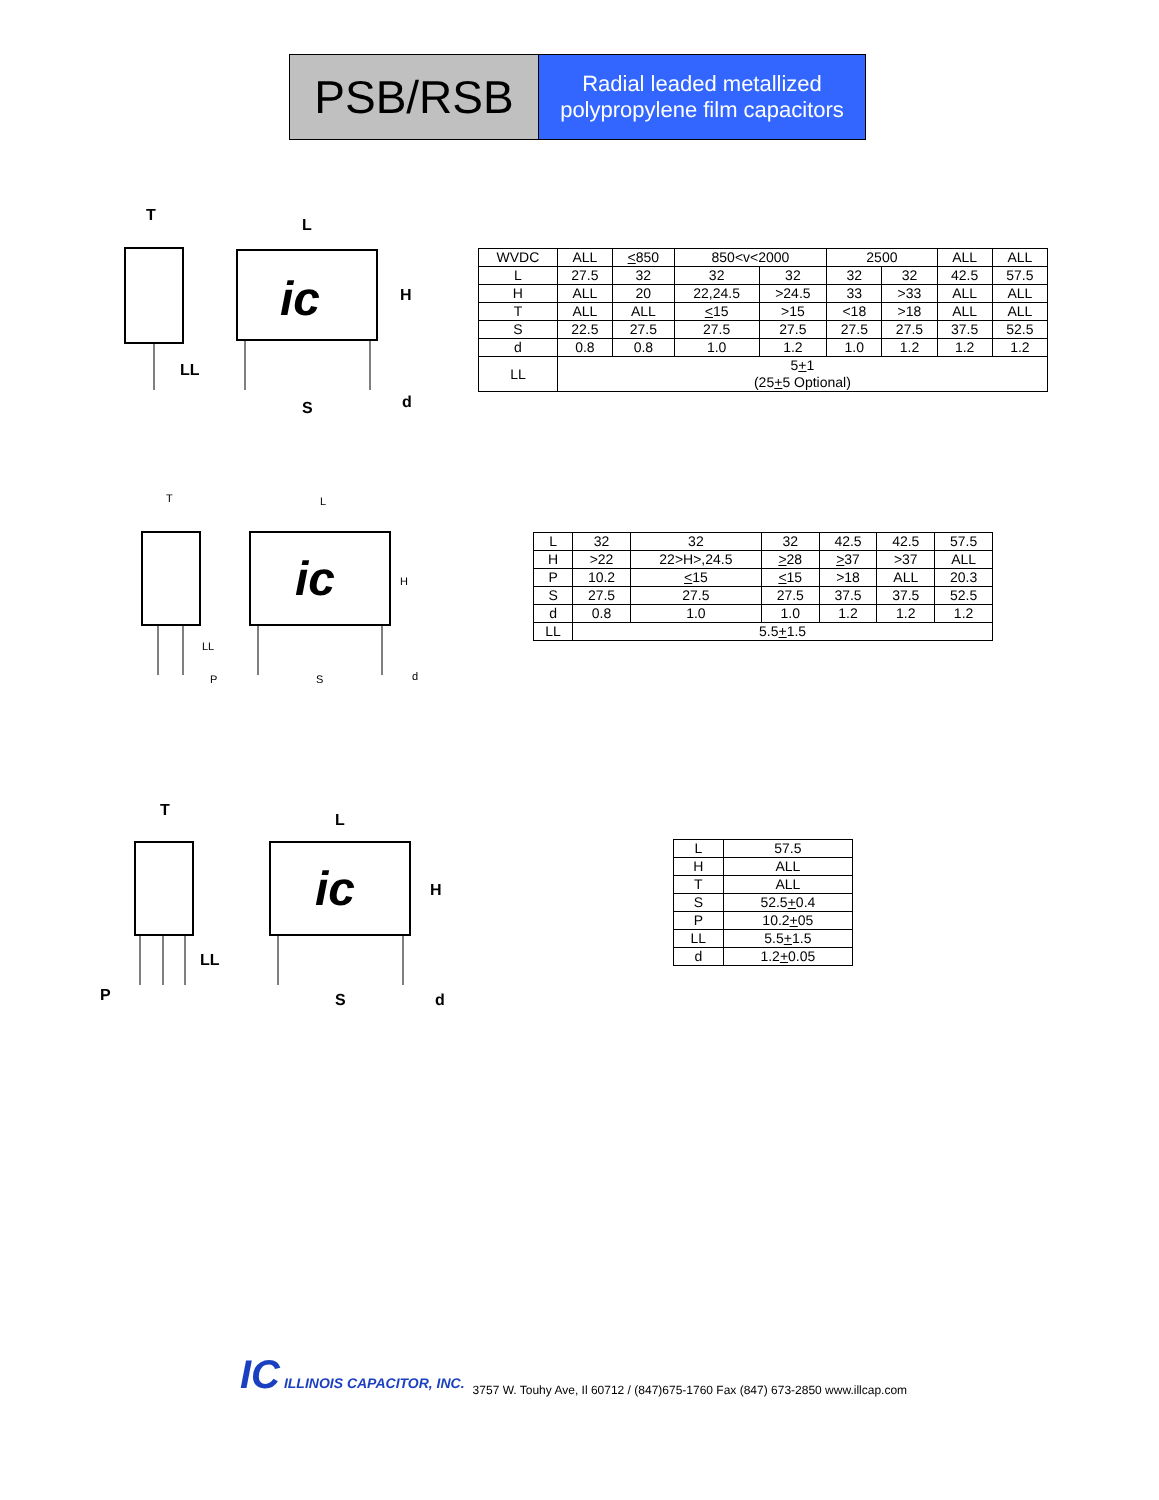PSB/RSB
Radial leaded metallized
polypropylene film capacitors
ic
T
L
H
LL
S
d
| WVDC | ALL | < 850 | 850<v<2000 | | 2500 | | ALL | ALL |
| L | 27.5 | 32 | 32 | 32 | 32 | 32 | 42.5 | 57.5 |
| H | ALL | 20 | 22,24.5 | >24.5 | 33 | >33 | ALL | ALL |
| T | ALL | ALL | < 15 | >15 | <18 | >18 | ALL | ALL |
| S | 22.5 | 27.5 | 27.5 | 27.5 | 27.5 | 27.5 | 37.5 | 52.5 |
| d | 0.8 | 0.8 | 1.0 | 1.2 | 1.0 | 1.2 | 1.2 | 1.2 |
| LL | 5 + 1 (25 + 5 Optional) | | | | | | | |
ic
T
L
H
LL
P
S
d
| L | 32 | 32 | 32 | 42.5 | 42.5 | 57.5 |
| H | >22 | 22>H>,24.5 | > 28 | > 37 | >37 | ALL |
| P | 10.2 | < 15 | < 15 | >18 | ALL | 20.3 |
| S | 27.5 | 27.5 | 27.5 | 37.5 | 37.5 | 52.5 |
| d | 0.8 | 1.0 | 1.0 | 1.2 | 1.2 | 1.2 |
| LL | 5.5 + 1.5 | | | | | |
ic
T
L
H
LL
P
S
d
| L | 57.5 |
| H | ALL |
| T | ALL |
| S | 52.5 + 0.4 |
| P | 10.2 + 05 |
| LL | 5.5 + 1.5 |
| d | 1.2 + 0.05 |
IC ILLINOIS CAPACITOR, INC.
3757 W. Touhy Ave, Il 60712 / (847)675-1760 Fax (847) 673-2850 www.illcap.com